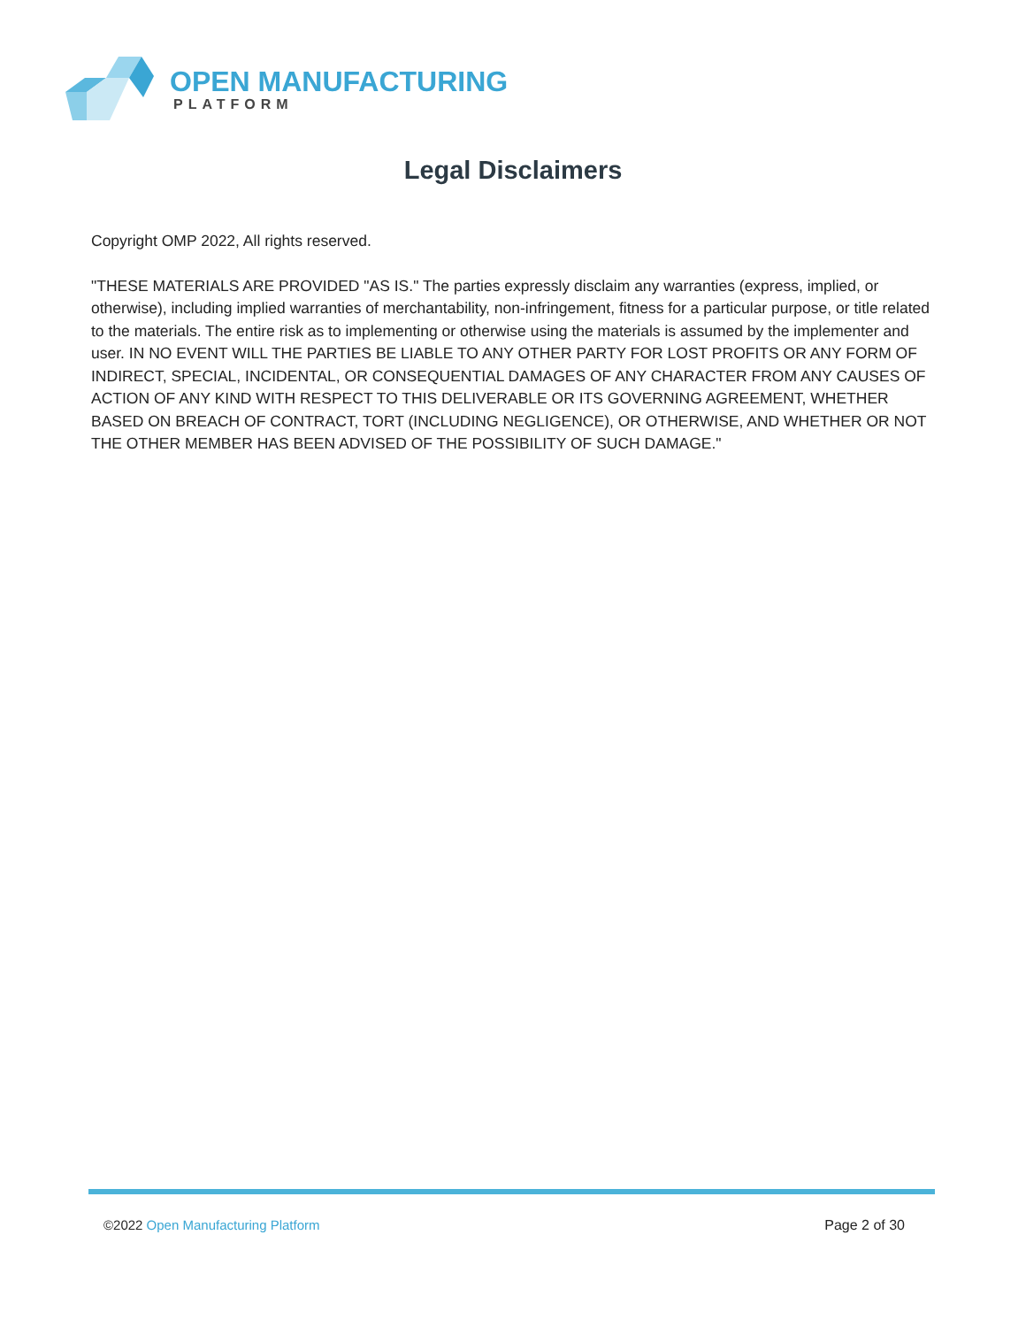OPEN MANUFACTURING
PLATFORM
Legal Disclaimers
Copyright OMP 2022, All rights reserved.
"THESE MATERIALS ARE PROVIDED "AS IS." The parties expressly disclaim any warranties (express, implied, or otherwise), including implied warranties of merchantability, non-infringement, fitness for a particular purpose, or title related to the materials. The entire risk as to implementing or otherwise using the materials is assumed by the implementer and user. IN NO EVENT WILL THE PARTIES BE LIABLE TO ANY OTHER PARTY FOR LOST PROFITS OR ANY FORM OF INDIRECT, SPECIAL, INCIDENTAL, OR CONSEQUENTIAL DAMAGES OF ANY CHARACTER FROM ANY CAUSES OF ACTION OF ANY KIND WITH RESPECT TO THIS DELIVERABLE OR ITS GOVERNING AGREEMENT, WHETHER BASED ON BREACH OF CONTRACT, TORT (INCLUDING NEGLIGENCE), OR OTHERWISE, AND WHETHER OR NOT THE OTHER MEMBER HAS BEEN ADVISED OF THE POSSIBILITY OF SUCH DAMAGE."
©2022 Open Manufacturing Platform Page 2 of 30